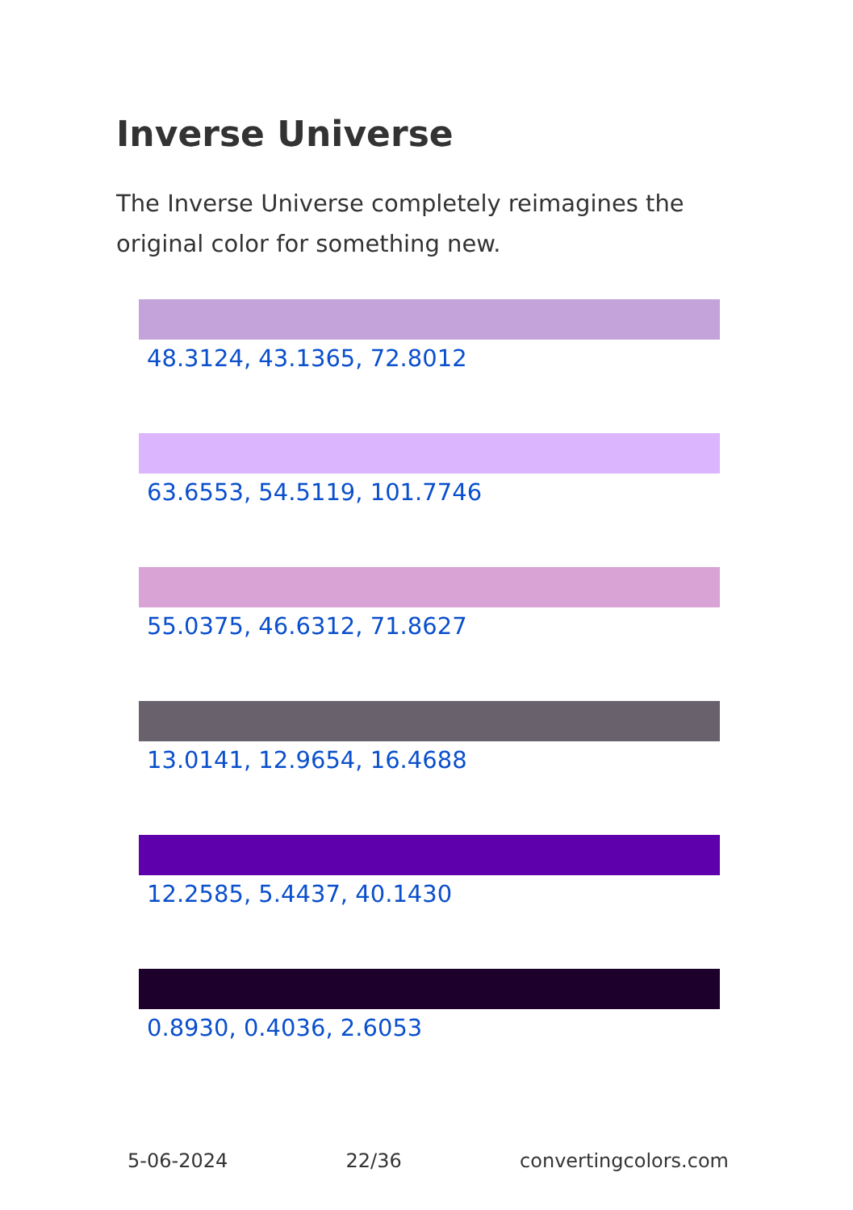Inverse Universe
The Inverse Universe completely reimagines the original color for something new.
48.3124, 43.1365, 72.8012
63.6553, 54.5119, 101.7746
55.0375, 46.6312, 71.8627
13.0141, 12.9654, 16.4688
12.2585, 5.4437, 40.1430
0.8930, 0.4036, 2.6053
5-06-2024 22/36 convertingcolors.com